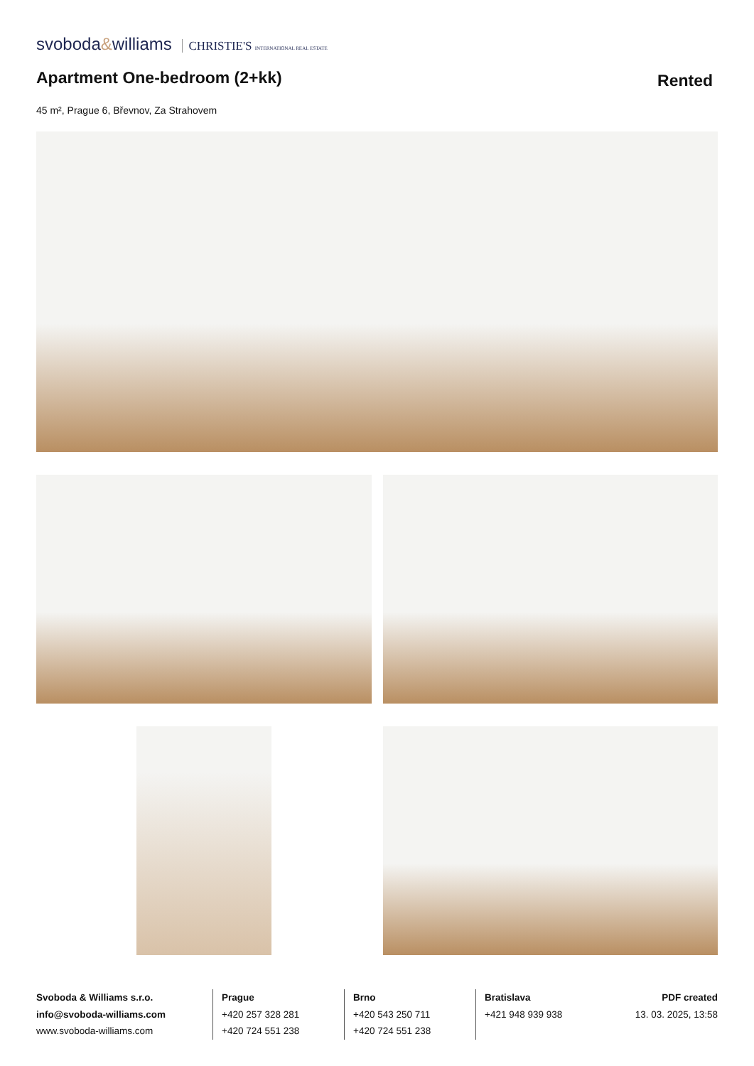svoboda&williams CHRISTIE'S INTERNATIONAL REAL ESTATE
Apartment One-bedroom (2+kk)
Rented
45 m², Prague 6, Břevnov, Za Strahovem
Svoboda & Williams s.r.o.
info@svoboda-williams.com
www.svoboda-williams.com
Prague
+420 257 328 281
+420 724 551 238
Brno
+420 543 250 711
+420 724 551 238
Bratislava
+421 948 939 938
PDF created
13. 03. 2025, 13:58